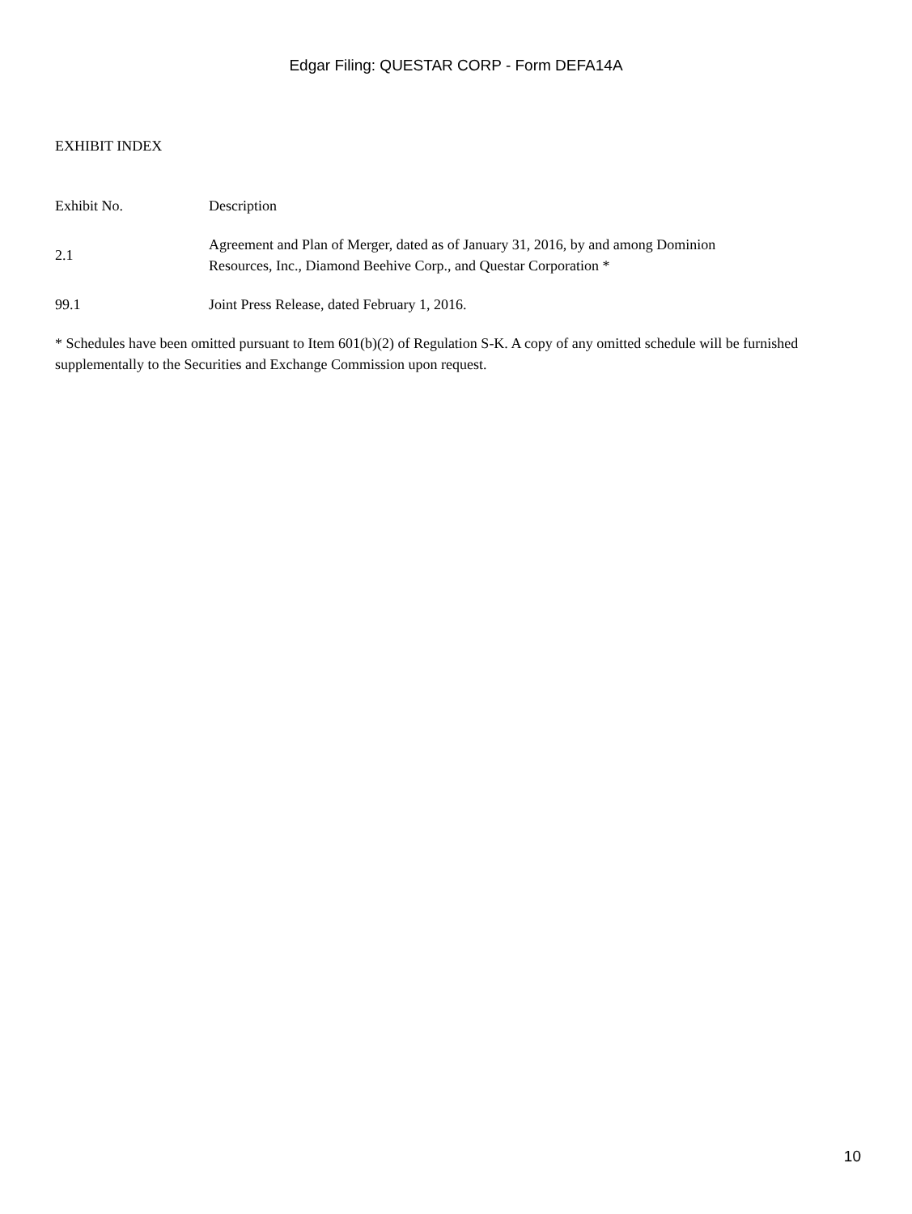Edgar Filing: QUESTAR CORP - Form DEFA14A
EXHIBIT INDEX
| Exhibit No. | Description |
| --- | --- |
| 2.1 | Agreement and Plan of Merger, dated as of January 31, 2016, by and among Dominion Resources, Inc., Diamond Beehive Corp., and Questar Corporation * |
| 99.1 | Joint Press Release, dated February 1, 2016. |
* Schedules have been omitted pursuant to Item 601(b)(2) of Regulation S-K. A copy of any omitted schedule will be furnished supplementally to the Securities and Exchange Commission upon request.
10